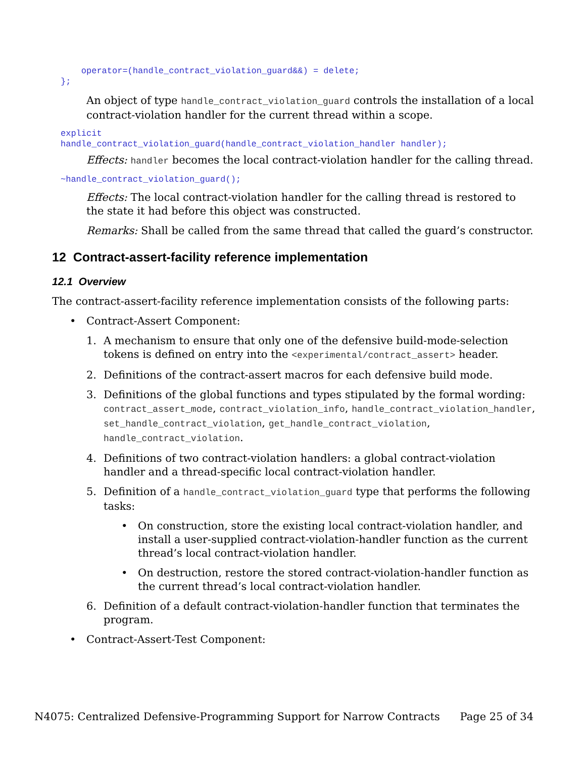operator=(handle_contract_violation_guard&&) = delete;
};
An object of type handle_contract_violation_guard controls the installation of a local contract-violation handler for the current thread within a scope.
explicit
handle_contract_violation_guard(handle_contract_violation_handler handler);
Effects: handler becomes the local contract-violation handler for the calling thread.
~handle_contract_violation_guard();
Effects: The local contract-violation handler for the calling thread is restored to the state it had before this object was constructed.
Remarks: Shall be called from the same thread that called the guard’s constructor.
12 Contract-assert-facility reference implementation
12.1 Overview
The contract-assert-facility reference implementation consists of the following parts:
• Contract-Assert Component:
1. A mechanism to ensure that only one of the defensive build-mode-selection tokens is defined on entry into the <experimental/contract_assert> header.
2. Definitions of the contract-assert macros for each defensive build mode.
3. Definitions of the global functions and types stipulated by the formal wording: contract_assert_mode, contract_violation_info, handle_contract_violation_handler, set_handle_contract_violation, get_handle_contract_violation, handle_contract_violation.
4. Definitions of two contract-violation handlers: a global contract-violation handler and a thread-specific local contract-violation handler.
5. Definition of a handle_contract_violation_guard type that performs the following tasks:
• On construction, store the existing local contract-violation handler, and install a user-supplied contract-violation-handler function as the current thread’s local contract-violation handler.
• On destruction, restore the stored contract-violation-handler function as the current thread’s local contract-violation handler.
6. Definition of a default contract-violation-handler function that terminates the program.
• Contract-Assert-Test Component:
N4075: Centralized Defensive-Programming Support for Narrow Contracts Page 25 of 34